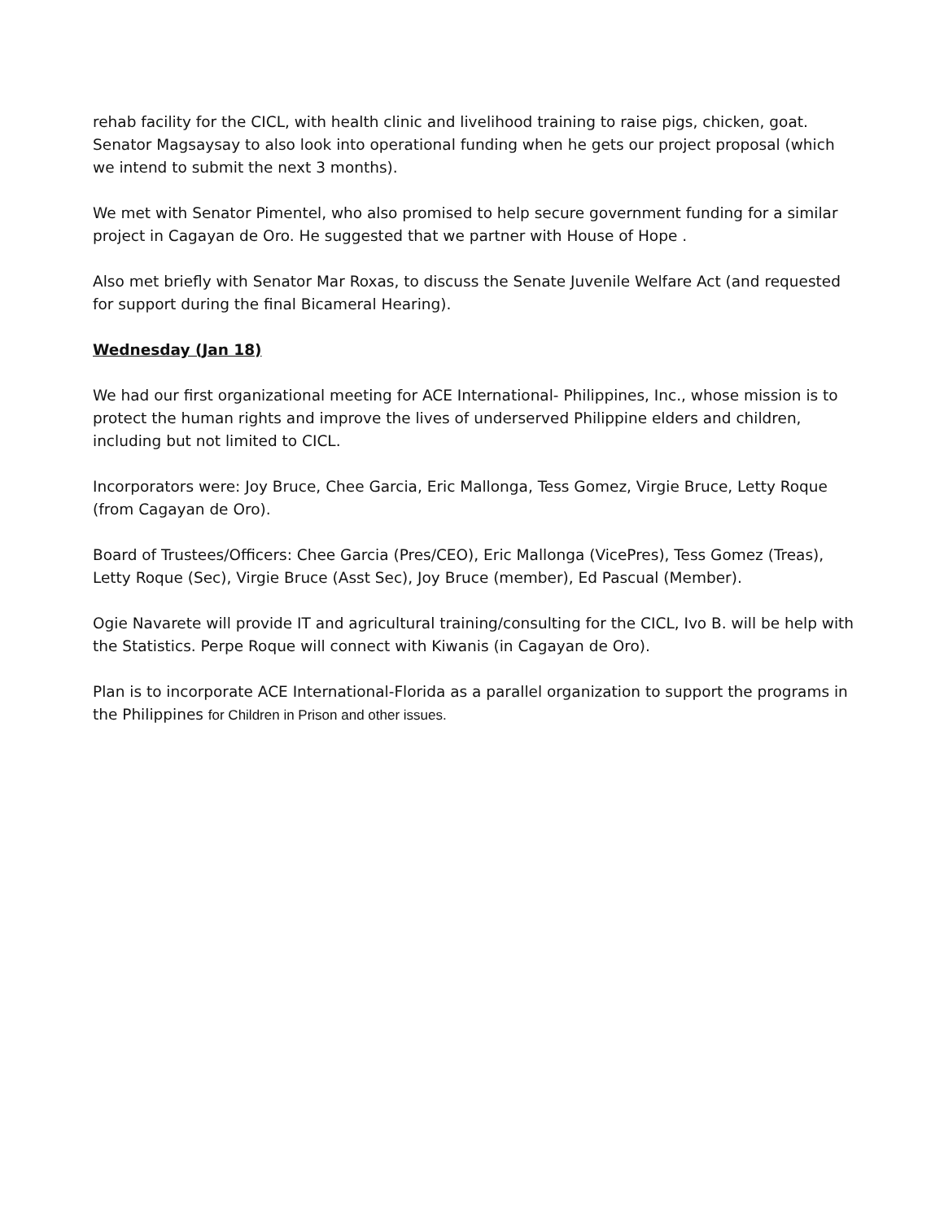rehab facility for the CICL, with health clinic and livelihood training to raise pigs, chicken, goat. Senator Magsaysay to also look into operational funding when he gets our project proposal (which we intend to submit the next 3 months).
We met with Senator Pimentel, who also promised to help secure government funding for a similar project in Cagayan de Oro. He suggested that we partner with House of Hope .
Also met briefly with Senator Mar Roxas, to discuss the Senate Juvenile Welfare Act (and requested for support during the final Bicameral Hearing).
Wednesday (Jan 18)
We had our first organizational meeting for ACE International- Philippines, Inc., whose mission is to protect the human rights and improve the lives of underserved Philippine elders and children, including but not limited to CICL.
Incorporators were: Joy Bruce, Chee Garcia, Eric Mallonga, Tess Gomez, Virgie Bruce, Letty Roque (from Cagayan de Oro).
Board of Trustees/Officers: Chee Garcia (Pres/CEO), Eric Mallonga (VicePres), Tess Gomez (Treas), Letty Roque (Sec), Virgie Bruce (Asst Sec), Joy Bruce (member), Ed Pascual (Member).
Ogie Navarete will provide IT and agricultural training/consulting for the CICL, Ivo B. will be help with the Statistics. Perpe Roque will connect with Kiwanis (in Cagayan de Oro).
Plan is to incorporate ACE International-Florida as a parallel organization to support the programs in the Philippines for Children in Prison and other issues.